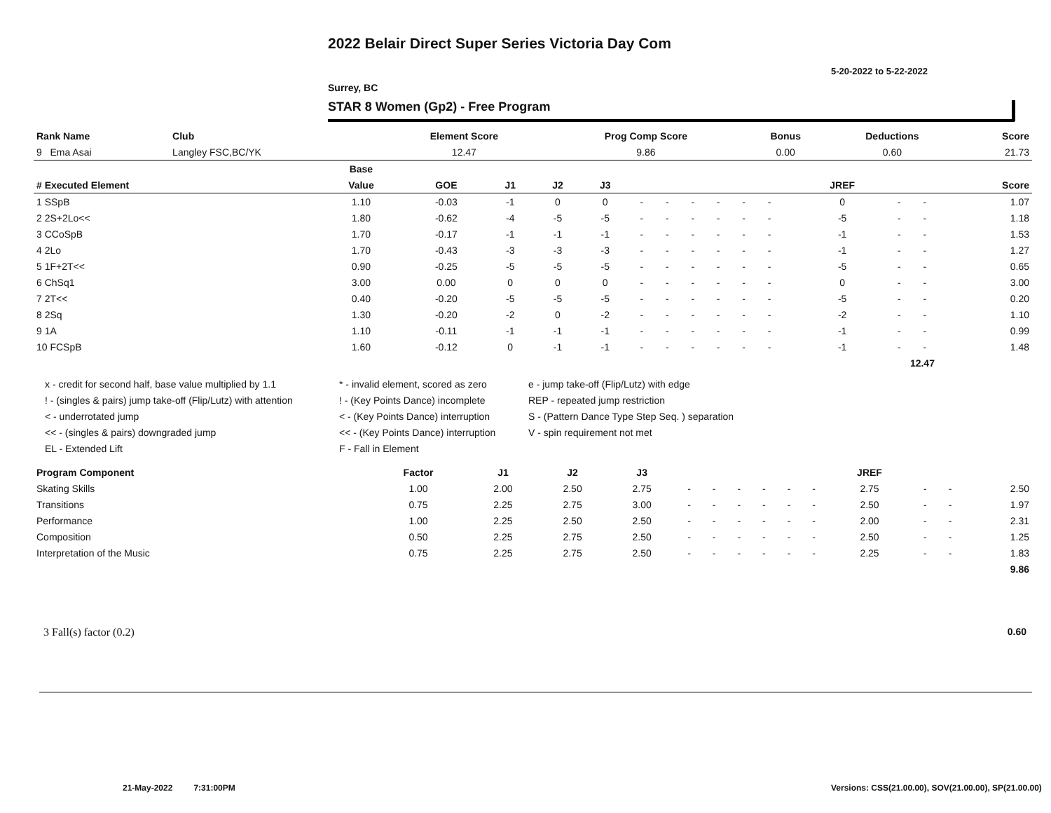2022 Belair Direct Super Series Victoria Day Com
5-20-2022 to 5-22-2022
Surrey, BC
STAR 8 Women (Gp2) - Free Program
| Rank Name | Club | Element Score | Prog Comp Score | Bonus | Deductions | Score |
| --- | --- | --- | --- | --- | --- | --- |
| 9 Ema Asai | Langley FSC,BC/YK | 12.47 | 9.86 | 0.00 | 0.60 | 21.73 |
| | Base | | | | | | | | | | | | | | | |
| --- | --- | --- | --- | --- | --- | --- | --- | --- | --- | --- | --- | --- | --- | --- | --- | --- |
| # Executed Element | Value | GOE | J1 | J2 | J3 | | | | | | | | JREF | | | Score |
| 1 SSpB | 1.10 | -0.03 | -1 | 0 | 0 | - | - | - | - | - | - | | 0 | - | - | 1.07 |
| 2 2S+2Lo<< | 1.80 | -0.62 | -4 | -5 | -5 | - | - | - | - | - | - | | -5 | - | - | 1.18 |
| 3 CCoSpB | 1.70 | -0.17 | -1 | -1 | -1 | - | - | - | - | - | - | | -1 | - | - | 1.53 |
| 4 2Lo | 1.70 | -0.43 | -3 | -3 | -3 | - | - | - | - | - | - | | -1 | - | - | 1.27 |
| 5 1F+2T<< | 0.90 | -0.25 | -5 | -5 | -5 | - | - | - | - | - | - | | -5 | - | - | 0.65 |
| 6 ChSq1 | 3.00 | 0.00 | 0 | 0 | 0 | - | - | - | - | - | - | | 0 | - | - | 3.00 |
| 7 2T<< | 0.40 | -0.20 | -5 | -5 | -5 | - | - | - | - | - | - | | -5 | - | - | 0.20 |
| 8 2Sq | 1.30 | -0.20 | -2 | 0 | -2 | - | - | - | - | - | - | | -2 | - | - | 1.10 |
| 9 1A | 1.10 | -0.11 | -1 | -1 | -1 | - | - | - | - | - | - | | -1 | - | - | 0.99 |
| 10 FCSpB | 1.60 | -0.12 | 0 | -1 | -1 | - | - | - | - | - | - | | -1 | - | - | 1.48 |
| 12.47 | | | | | | | | | | | | | | | | |
x - credit for second half, base value multiplied by 1.1
* - invalid element, scored as zero
e - jump take-off (Flip/Lutz) with edge
! - (singles & pairs) jump take-off (Flip/Lutz) with attention
! - (Key Points Dance) incomplete
REP - repeated jump restriction
< - underrotated jump
< - (Key Points Dance) interruption
S - (Pattern Dance Type Step Seq. ) separation
<< - (singles & pairs) downgraded jump
<< - (Key Points Dance) interruption
V - spin requirement not met
EL - Extended Lift
F - Fall in Element
| Program Component | Factor | J1 | J2 | J3 | | | | | | | JREF | | | |
| --- | --- | --- | --- | --- | --- | --- | --- | --- | --- | --- | --- | --- | --- | --- |
| Skating Skills | 1.00 | 2.00 | 2.50 | 2.75 | - | - | - | - | - | - | 2.75 | - | - | 2.50 |
| Transitions | 0.75 | 2.25 | 2.75 | 3.00 | - | - | - | - | - | - | 2.50 | - | - | 1.97 |
| Performance | 1.00 | 2.25 | 2.50 | 2.50 | - | - | - | - | - | - | 2.00 | - | - | 2.31 |
| Composition | 0.50 | 2.25 | 2.75 | 2.50 | - | - | - | - | - | - | 2.50 | - | - | 1.25 |
| Interpretation of the Music | 0.75 | 2.25 | 2.75 | 2.50 | - | - | - | - | - | - | 2.25 | - | - | 1.83 |
| 9.86 | | | | | | | | | | | | | | |
3 Fall(s) factor (0.2) 0.60
21-May-2022 7:31:00PM
Versions: CSS(21.00.00), SOV(21.00.00), SP(21.00.00)